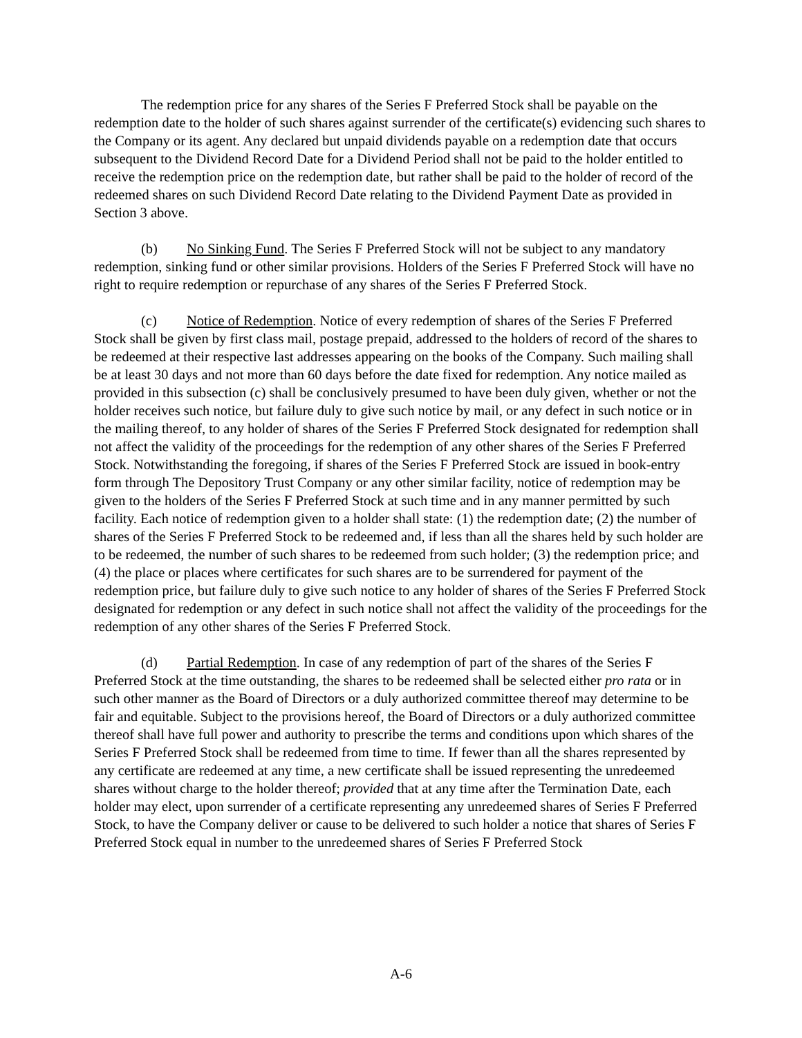The redemption price for any shares of the Series F Preferred Stock shall be payable on the redemption date to the holder of such shares against surrender of the certificate(s) evidencing such shares to the Company or its agent. Any declared but unpaid dividends payable on a redemption date that occurs subsequent to the Dividend Record Date for a Dividend Period shall not be paid to the holder entitled to receive the redemption price on the redemption date, but rather shall be paid to the holder of record of the redeemed shares on such Dividend Record Date relating to the Dividend Payment Date as provided in Section 3 above.
(b) No Sinking Fund. The Series F Preferred Stock will not be subject to any mandatory redemption, sinking fund or other similar provisions. Holders of the Series F Preferred Stock will have no right to require redemption or repurchase of any shares of the Series F Preferred Stock.
(c) Notice of Redemption. Notice of every redemption of shares of the Series F Preferred Stock shall be given by first class mail, postage prepaid, addressed to the holders of record of the shares to be redeemed at their respective last addresses appearing on the books of the Company. Such mailing shall be at least 30 days and not more than 60 days before the date fixed for redemption. Any notice mailed as provided in this subsection (c) shall be conclusively presumed to have been duly given, whether or not the holder receives such notice, but failure duly to give such notice by mail, or any defect in such notice or in the mailing thereof, to any holder of shares of the Series F Preferred Stock designated for redemption shall not affect the validity of the proceedings for the redemption of any other shares of the Series F Preferred Stock. Notwithstanding the foregoing, if shares of the Series F Preferred Stock are issued in book-entry form through The Depository Trust Company or any other similar facility, notice of redemption may be given to the holders of the Series F Preferred Stock at such time and in any manner permitted by such facility. Each notice of redemption given to a holder shall state: (1) the redemption date; (2) the number of shares of the Series F Preferred Stock to be redeemed and, if less than all the shares held by such holder are to be redeemed, the number of such shares to be redeemed from such holder; (3) the redemption price; and (4) the place or places where certificates for such shares are to be surrendered for payment of the redemption price, but failure duly to give such notice to any holder of shares of the Series F Preferred Stock designated for redemption or any defect in such notice shall not affect the validity of the proceedings for the redemption of any other shares of the Series F Preferred Stock.
(d) Partial Redemption. In case of any redemption of part of the shares of the Series F Preferred Stock at the time outstanding, the shares to be redeemed shall be selected either pro rata or in such other manner as the Board of Directors or a duly authorized committee thereof may determine to be fair and equitable. Subject to the provisions hereof, the Board of Directors or a duly authorized committee thereof shall have full power and authority to prescribe the terms and conditions upon which shares of the Series F Preferred Stock shall be redeemed from time to time. If fewer than all the shares represented by any certificate are redeemed at any time, a new certificate shall be issued representing the unredeemed shares without charge to the holder thereof; provided that at any time after the Termination Date, each holder may elect, upon surrender of a certificate representing any unredeemed shares of Series F Preferred Stock, to have the Company deliver or cause to be delivered to such holder a notice that shares of Series F Preferred Stock equal in number to the unredeemed shares of Series F Preferred Stock
A-6